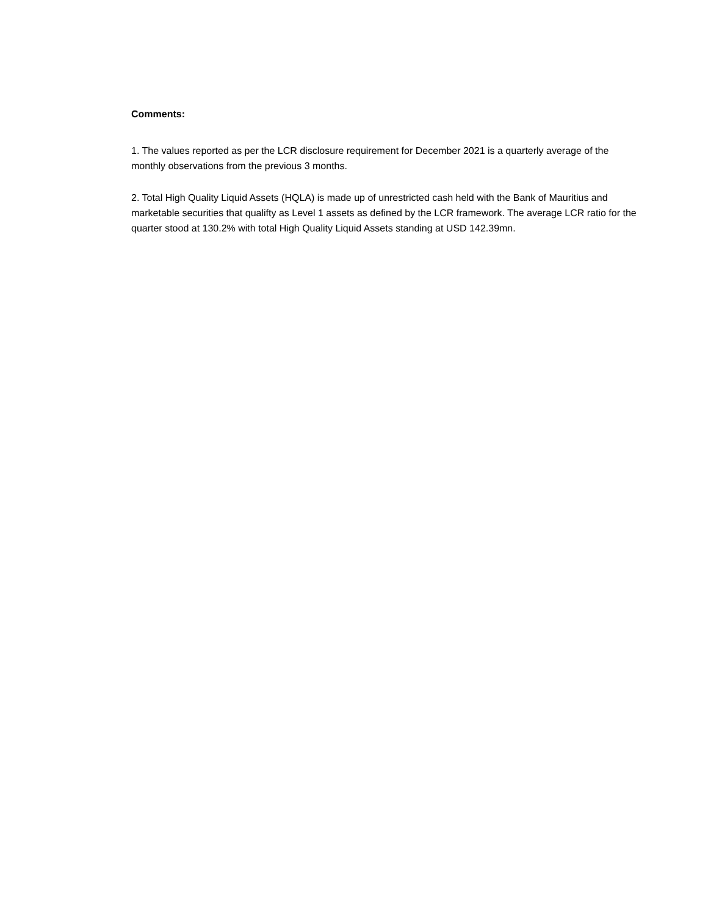Comments:
1. The values reported as per the LCR disclosure requirement for December 2021 is a quarterly average of the monthly observations from the previous 3 months.
2. Total High Quality Liquid Assets (HQLA) is made up of unrestricted cash held with the Bank of Mauritius and marketable securities that qualifty as Level 1 assets as defined by the LCR framework. The average LCR ratio for the quarter stood at 130.2% with total High Quality Liquid Assets standing at USD 142.39mn.